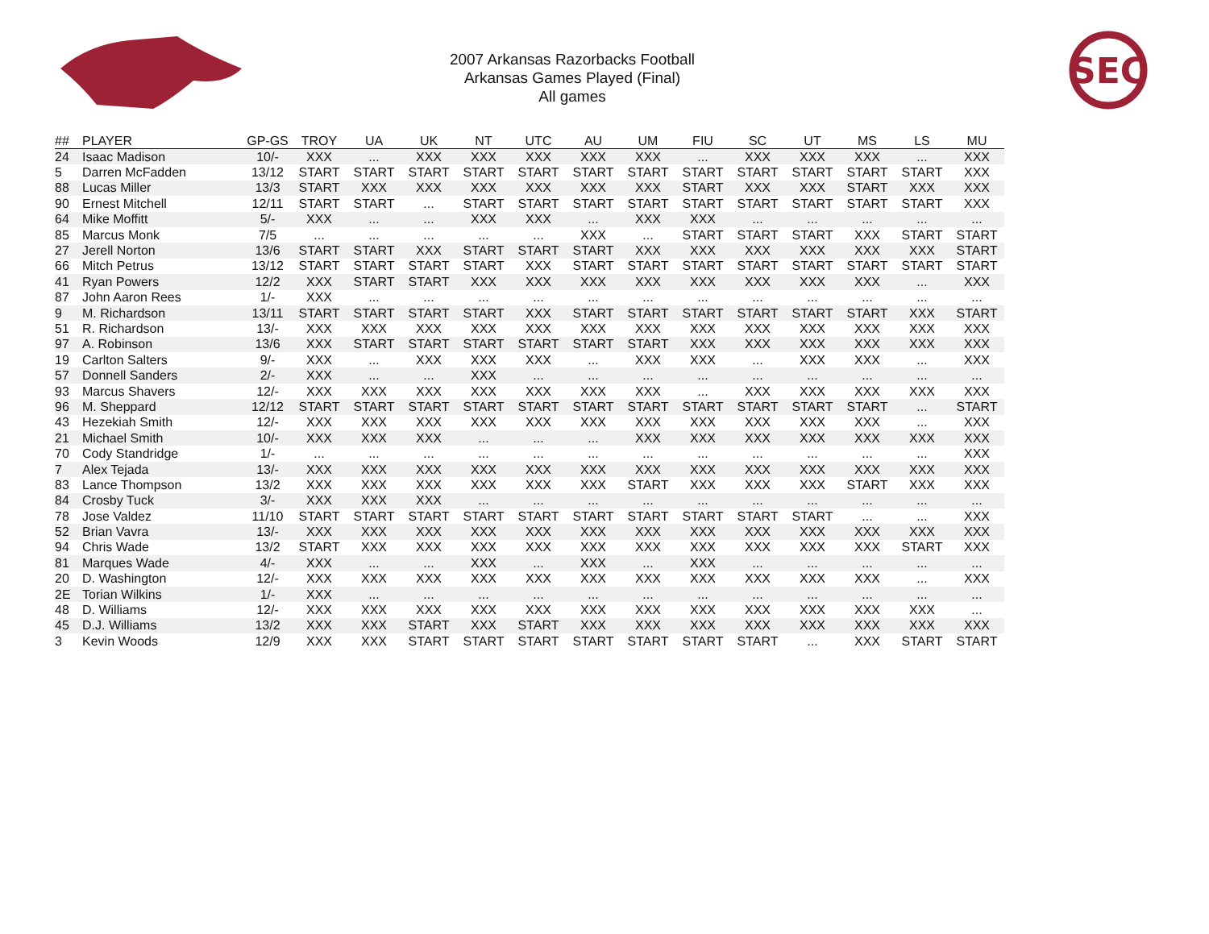2007 Arkansas Razorbacks Football
Arkansas Games Played (Final)
All games
SEC
| ## | PLAYER | GP-GS | TROY | UA | UK | NT | UTC | AU | UM | FIU | SC | UT | MS | LS | MU |
| --- | --- | --- | --- | --- | --- | --- | --- | --- | --- | --- | --- | --- | --- | --- | --- |
| 24 | Isaac Madison | 10/- | XXX | ... | XXX | XXX | XXX | XXX | XXX | ... | XXX | XXX | XXX | ... | XXX |
| 5 | Darren McFadden | 13/12 | START | START | START | START | START | START | START | START | START | START | START | START | XXX |
| 88 | Lucas Miller | 13/3 | START | XXX | XXX | XXX | XXX | XXX | XXX | START | XXX | XXX | START | XXX | XXX |
| 90 | Ernest Mitchell | 12/11 | START | START | ... | START | START | START | START | START | START | START | START | START | XXX |
| 64 | Mike Moffitt | 5/- | XXX | ... | ... | XXX | XXX | ... | XXX | XXX | ... | ... | ... | ... | ... |
| 85 | Marcus Monk | 7/5 | ... | ... | ... | ... | ... | XXX | ... | START | START | START | XXX | START | START |
| 27 | Jerell Norton | 13/6 | START | START | XXX | START | START | START | XXX | XXX | XXX | XXX | XXX | XXX | START |
| 66 | Mitch Petrus | 13/12 | START | START | START | START | XXX | START | START | START | START | START | START | START | START |
| 41 | Ryan Powers | 12/2 | XXX | START | START | XXX | XXX | XXX | XXX | XXX | XXX | XXX | XXX | ... | XXX |
| 87 | John Aaron Rees | 1/- | XXX | ... | ... | ... | ... | ... | ... | ... | ... | ... | ... | ... | ... |
| 9 | M. Richardson | 13/11 | START | START | START | START | XXX | START | START | START | START | START | START | XXX | START |
| 51 | R. Richardson | 13/- | XXX | XXX | XXX | XXX | XXX | XXX | XXX | XXX | XXX | XXX | XXX | XXX | XXX |
| 97 | A. Robinson | 13/6 | XXX | START | START | START | START | START | START | XXX | XXX | XXX | XXX | XXX | XXX |
| 19 | Carlton Salters | 9/- | XXX | ... | XXX | XXX | XXX | ... | XXX | XXX | ... | XXX | XXX | ... | XXX |
| 57 | Donnell Sanders | 2/- | XXX | ... | ... | XXX | ... | ... | ... | ... | ... | ... | ... | ... | ... |
| 93 | Marcus Shavers | 12/- | XXX | XXX | XXX | XXX | XXX | XXX | XXX | ... | XXX | XXX | XXX | XXX | XXX |
| 96 | M. Sheppard | 12/12 | START | START | START | START | START | START | START | START | START | START | START | ... | START |
| 43 | Hezekiah Smith | 12/- | XXX | XXX | XXX | XXX | XXX | XXX | XXX | XXX | XXX | XXX | XXX | ... | XXX |
| 21 | Michael Smith | 10/- | XXX | XXX | XXX | ... | ... | ... | XXX | XXX | XXX | XXX | XXX | XXX | XXX |
| 70 | Cody Standridge | 1/- | ... | ... | ... | ... | ... | ... | ... | ... | ... | ... | ... | ... | XXX |
| 7 | Alex Tejada | 13/- | XXX | XXX | XXX | XXX | XXX | XXX | XXX | XXX | XXX | XXX | XXX | XXX | XXX |
| 83 | Lance Thompson | 13/2 | XXX | XXX | XXX | XXX | XXX | XXX | START | XXX | XXX | XXX | START | XXX | XXX |
| 84 | Crosby Tuck | 3/- | XXX | XXX | XXX | ... | ... | ... | ... | ... | ... | ... | ... | ... | ... |
| 78 | Jose Valdez | 11/10 | START | START | START | START | START | START | START | START | START | START | ... | ... | XXX |
| 52 | Brian Vavra | 13/- | XXX | XXX | XXX | XXX | XXX | XXX | XXX | XXX | XXX | XXX | XXX | XXX | XXX |
| 94 | Chris Wade | 13/2 | START | XXX | XXX | XXX | XXX | XXX | XXX | XXX | XXX | XXX | XXX | START | XXX |
| 81 | Marques Wade | 4/- | XXX | ... | ... | XXX | ... | XXX | ... | XXX | ... | ... | ... | ... | ... |
| 20 | D. Washington | 12/- | XXX | XXX | XXX | XXX | XXX | XXX | XXX | XXX | XXX | XXX | XXX | ... | XXX |
| 2E | Torian Wilkins | 1/- | XXX | ... | ... | ... | ... | ... | ... | ... | ... | ... | ... | ... | ... |
| 48 | D. Williams | 12/- | XXX | XXX | XXX | XXX | XXX | XXX | XXX | XXX | XXX | XXX | XXX | XXX | ... |
| 45 | D.J. Williams | 13/2 | XXX | XXX | START | XXX | START | XXX | XXX | XXX | XXX | XXX | XXX | XXX | XXX |
| 3 | Kevin Woods | 12/9 | XXX | XXX | START | START | START | START | START | START | START | ... | XXX | START | START |